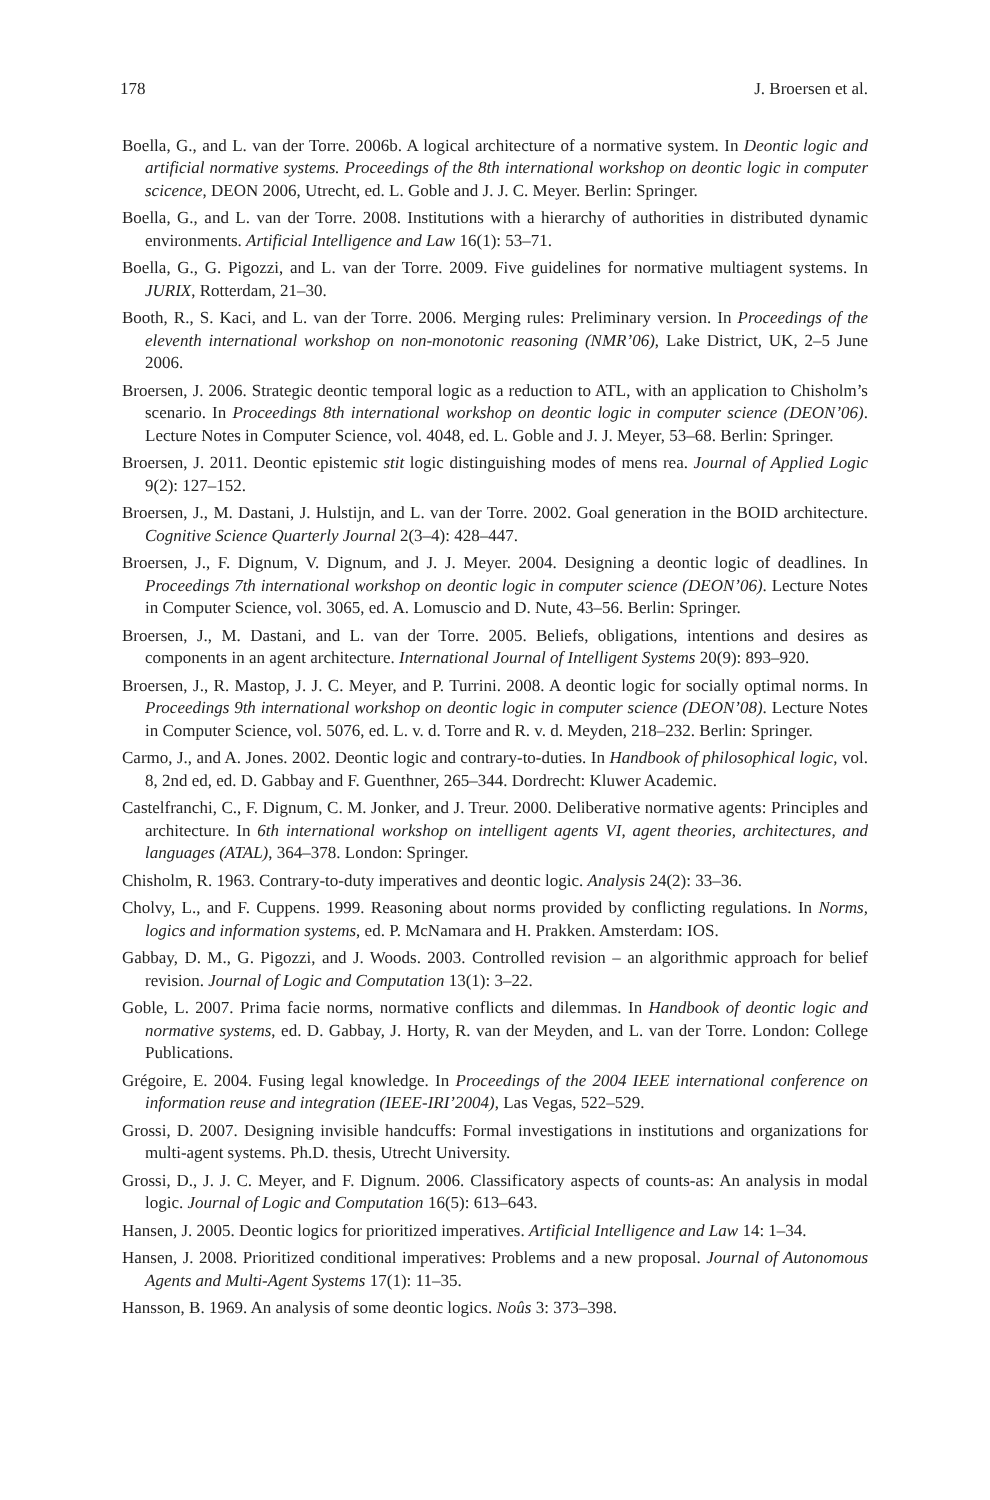178 J. Broersen et al.
Boella, G., and L. van der Torre. 2006b. A logical architecture of a normative system. In Deontic logic and artificial normative systems. Proceedings of the 8th international workshop on deontic logic in computer scicence, DEON 2006, Utrecht, ed. L. Goble and J. J. C. Meyer. Berlin: Springer.
Boella, G., and L. van der Torre. 2008. Institutions with a hierarchy of authorities in distributed dynamic environments. Artificial Intelligence and Law 16(1): 53–71.
Boella, G., G. Pigozzi, and L. van der Torre. 2009. Five guidelines for normative multiagent systems. In JURIX, Rotterdam, 21–30.
Booth, R., S. Kaci, and L. van der Torre. 2006. Merging rules: Preliminary version. In Proceedings of the eleventh international workshop on non-monotonic reasoning (NMR’06), Lake District, UK, 2–5 June 2006.
Broersen, J. 2006. Strategic deontic temporal logic as a reduction to ATL, with an application to Chisholm’s scenario. In Proceedings 8th international workshop on deontic logic in computer science (DEON’06). Lecture Notes in Computer Science, vol. 4048, ed. L. Goble and J. J. Meyer, 53–68. Berlin: Springer.
Broersen, J. 2011. Deontic epistemic stit logic distinguishing modes of mens rea. Journal of Applied Logic 9(2): 127–152.
Broersen, J., M. Dastani, J. Hulstijn, and L. van der Torre. 2002. Goal generation in the BOID architecture. Cognitive Science Quarterly Journal 2(3–4): 428–447.
Broersen, J., F. Dignum, V. Dignum, and J. J. Meyer. 2004. Designing a deontic logic of deadlines. In Proceedings 7th international workshop on deontic logic in computer science (DEON’06). Lecture Notes in Computer Science, vol. 3065, ed. A. Lomuscio and D. Nute, 43–56. Berlin: Springer.
Broersen, J., M. Dastani, and L. van der Torre. 2005. Beliefs, obligations, intentions and desires as components in an agent architecture. International Journal of Intelligent Systems 20(9): 893–920.
Broersen, J., R. Mastop, J. J. C. Meyer, and P. Turrini. 2008. A deontic logic for socially optimal norms. In Proceedings 9th international workshop on deontic logic in computer science (DEON’08). Lecture Notes in Computer Science, vol. 5076, ed. L. v. d. Torre and R. v. d. Meyden, 218–232. Berlin: Springer.
Carmo, J., and A. Jones. 2002. Deontic logic and contrary-to-duties. In Handbook of philosophical logic, vol. 8, 2nd ed, ed. D. Gabbay and F. Guenthner, 265–344. Dordrecht: Kluwer Academic.
Castelfranchi, C., F. Dignum, C. M. Jonker, and J. Treur. 2000. Deliberative normative agents: Principles and architecture. In 6th international workshop on intelligent agents VI, agent theories, architectures, and languages (ATAL), 364–378. London: Springer.
Chisholm, R. 1963. Contrary-to-duty imperatives and deontic logic. Analysis 24(2): 33–36.
Cholvy, L., and F. Cuppens. 1999. Reasoning about norms provided by conflicting regulations. In Norms, logics and information systems, ed. P. McNamara and H. Prakken. Amsterdam: IOS.
Gabbay, D. M., G. Pigozzi, and J. Woods. 2003. Controlled revision – an algorithmic approach for belief revision. Journal of Logic and Computation 13(1): 3–22.
Goble, L. 2007. Prima facie norms, normative conflicts and dilemmas. In Handbook of deontic logic and normative systems, ed. D. Gabbay, J. Horty, R. van der Meyden, and L. van der Torre. London: College Publications.
Grégoire, E. 2004. Fusing legal knowledge. In Proceedings of the 2004 IEEE international conference on information reuse and integration (IEEE-IRI’2004), Las Vegas, 522–529.
Grossi, D. 2007. Designing invisible handcuffs: Formal investigations in institutions and organizations for multi-agent systems. Ph.D. thesis, Utrecht University.
Grossi, D., J. J. C. Meyer, and F. Dignum. 2006. Classificatory aspects of counts-as: An analysis in modal logic. Journal of Logic and Computation 16(5): 613–643.
Hansen, J. 2005. Deontic logics for prioritized imperatives. Artificial Intelligence and Law 14: 1–34.
Hansen, J. 2008. Prioritized conditional imperatives: Problems and a new proposal. Journal of Autonomous Agents and Multi-Agent Systems 17(1): 11–35.
Hansson, B. 1969. An analysis of some deontic logics. Noûs 3: 373–398.